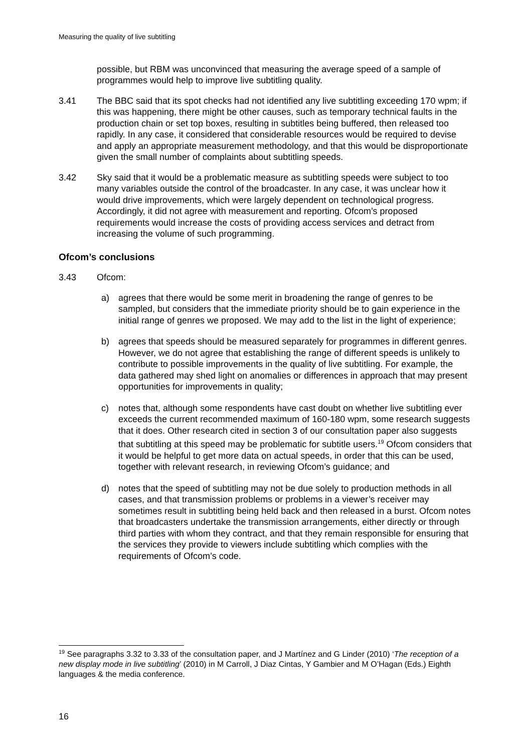Measuring the quality of live subtitling
possible, but RBM was unconvinced that measuring the average speed of a sample of programmes would help to improve live subtitling quality.
3.41 The BBC said that its spot checks had not identified any live subtitling exceeding 170 wpm; if this was happening, there might be other causes, such as temporary technical faults in the production chain or set top boxes, resulting in subtitles being buffered, then released too rapidly. In any case, it considered that considerable resources would be required to devise and apply an appropriate measurement methodology, and that this would be disproportionate given the small number of complaints about subtitling speeds.
3.42 Sky said that it would be a problematic measure as subtitling speeds were subject to too many variables outside the control of the broadcaster. In any case, it was unclear how it would drive improvements, which were largely dependent on technological progress. Accordingly, it did not agree with measurement and reporting. Ofcom’s proposed requirements would increase the costs of providing access services and detract from increasing the volume of such programming.
Ofcom’s conclusions
3.43 Ofcom:
a) agrees that there would be some merit in broadening the range of genres to be sampled, but considers that the immediate priority should be to gain experience in the initial range of genres we proposed. We may add to the list in the light of experience;
b) agrees that speeds should be measured separately for programmes in different genres. However, we do not agree that establishing the range of different speeds is unlikely to contribute to possible improvements in the quality of live subtitling. For example, the data gathered may shed light on anomalies or differences in approach that may present opportunities for improvements in quality;
c) notes that, although some respondents have cast doubt on whether live subtitling ever exceeds the current recommended maximum of 160-180 wpm, some research suggests that it does. Other research cited in section 3 of our consultation paper also suggests that subtitling at this speed may be problematic for subtitle users.<sup>19</sup> Ofcom considers that it would be helpful to get more data on actual speeds, in order that this can be used, together with relevant research, in reviewing Ofcom’s guidance; and
d) notes that the speed of subtitling may not be due solely to production methods in all cases, and that transmission problems or problems in a viewer’s receiver may sometimes result in subtitling being held back and then released in a burst. Ofcom notes that broadcasters undertake the transmission arrangements, either directly or through third parties with whom they contract, and that they remain responsible for ensuring that the services they provide to viewers include subtitling which complies with the requirements of Ofcom’s code.
<sup>19</sup> See paragraphs 3.32 to 3.33 of the consultation paper, and J Martínez and G Linder (2010) ‘The reception of a new display mode in live subtitling’ (2010) in M Carroll, J Diaz Cintas, Y Gambier and M O’Hagan (Eds.) Eighth languages & the media conference.
16